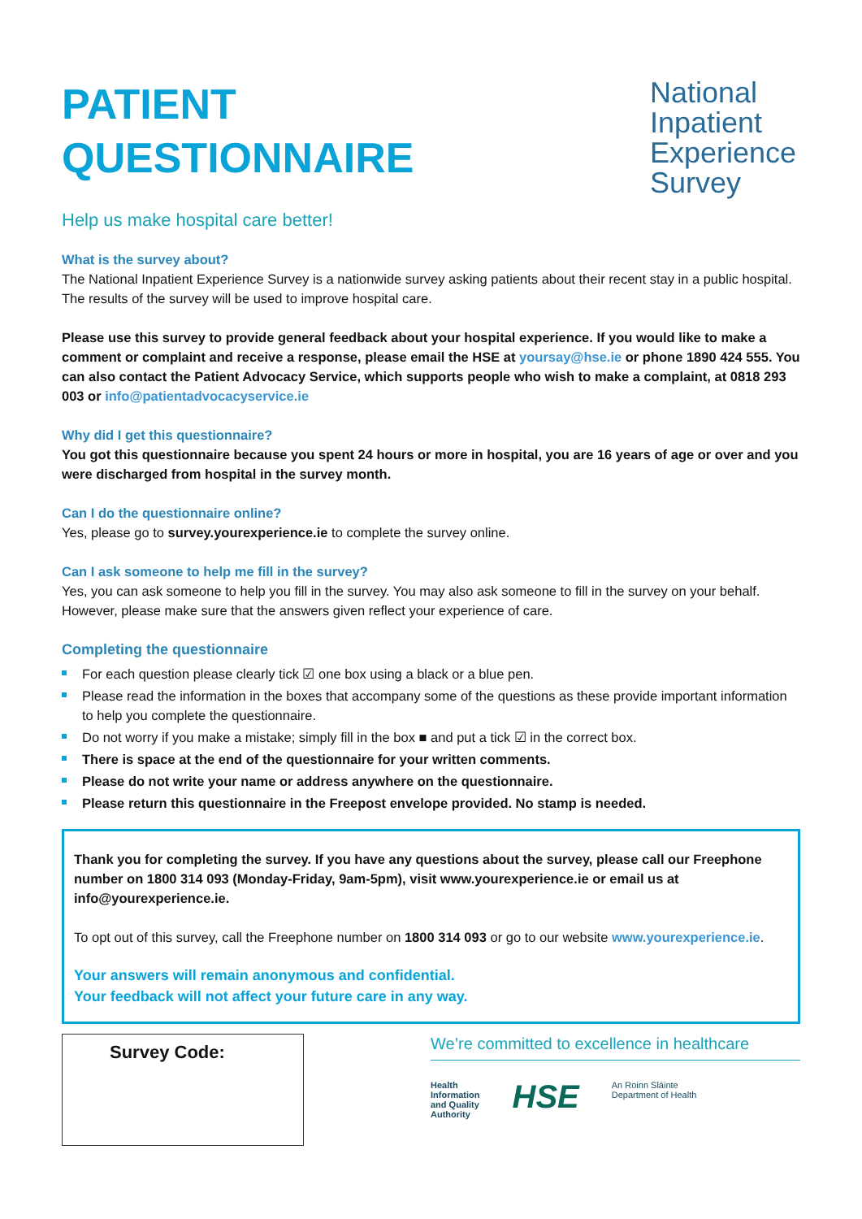PATIENT
QUESTIONNAIRE
Help us make hospital care better!
National
Inpatient
Experience
Survey
What is the survey about?
The National Inpatient Experience Survey is a nationwide survey asking patients about their recent stay in a public hospital. The results of the survey will be used to improve hospital care.
Please use this survey to provide general feedback about your hospital experience. If you would like to make a comment or complaint and receive a response, please email the HSE at yoursay@hse.ie or phone 1890 424 555. You can also contact the Patient Advocacy Service, which supports people who wish to make a complaint, at 0818 293 003 or info@patientadvocacyservice.ie
Why did I get this questionnaire?
You got this questionnaire because you spent 24 hours or more in hospital, you are 16 years of age or over and you were discharged from hospital in the survey month.
Can I do the questionnaire online?
Yes, please go to survey.yourexperience.ie to complete the survey online.
Can I ask someone to help me fill in the survey?
Yes, you can ask someone to help you fill in the survey. You may also ask someone to fill in the survey on your behalf. However, please make sure that the answers given reflect your experience of care.
Completing the questionnaire
For each question please clearly tick ☑ one box using a black or a blue pen.
Please read the information in the boxes that accompany some of the questions as these provide important information to help you complete the questionnaire.
Do not worry if you make a mistake; simply fill in the box ■ and put a tick ☑ in the correct box.
There is space at the end of the questionnaire for your written comments.
Please do not write your name or address anywhere on the questionnaire.
Please return this questionnaire in the Freepost envelope provided. No stamp is needed.
Thank you for completing the survey. If you have any questions about the survey, please call our Freephone number on 1800 314 093 (Monday-Friday, 9am-5pm), visit www.yourexperience.ie or email us at info@yourexperience.ie.
To opt out of this survey, call the Freephone number on 1800 314 093 or go to our website www.yourexperience.ie.
Your answers will remain anonymous and confidential.
Your feedback will not affect your future care in any way.
Survey Code:
We’re committed to excellence in healthcare
Health
Information
and Quality
Authority
HSE
An Roinn Sláinte
Department of Health